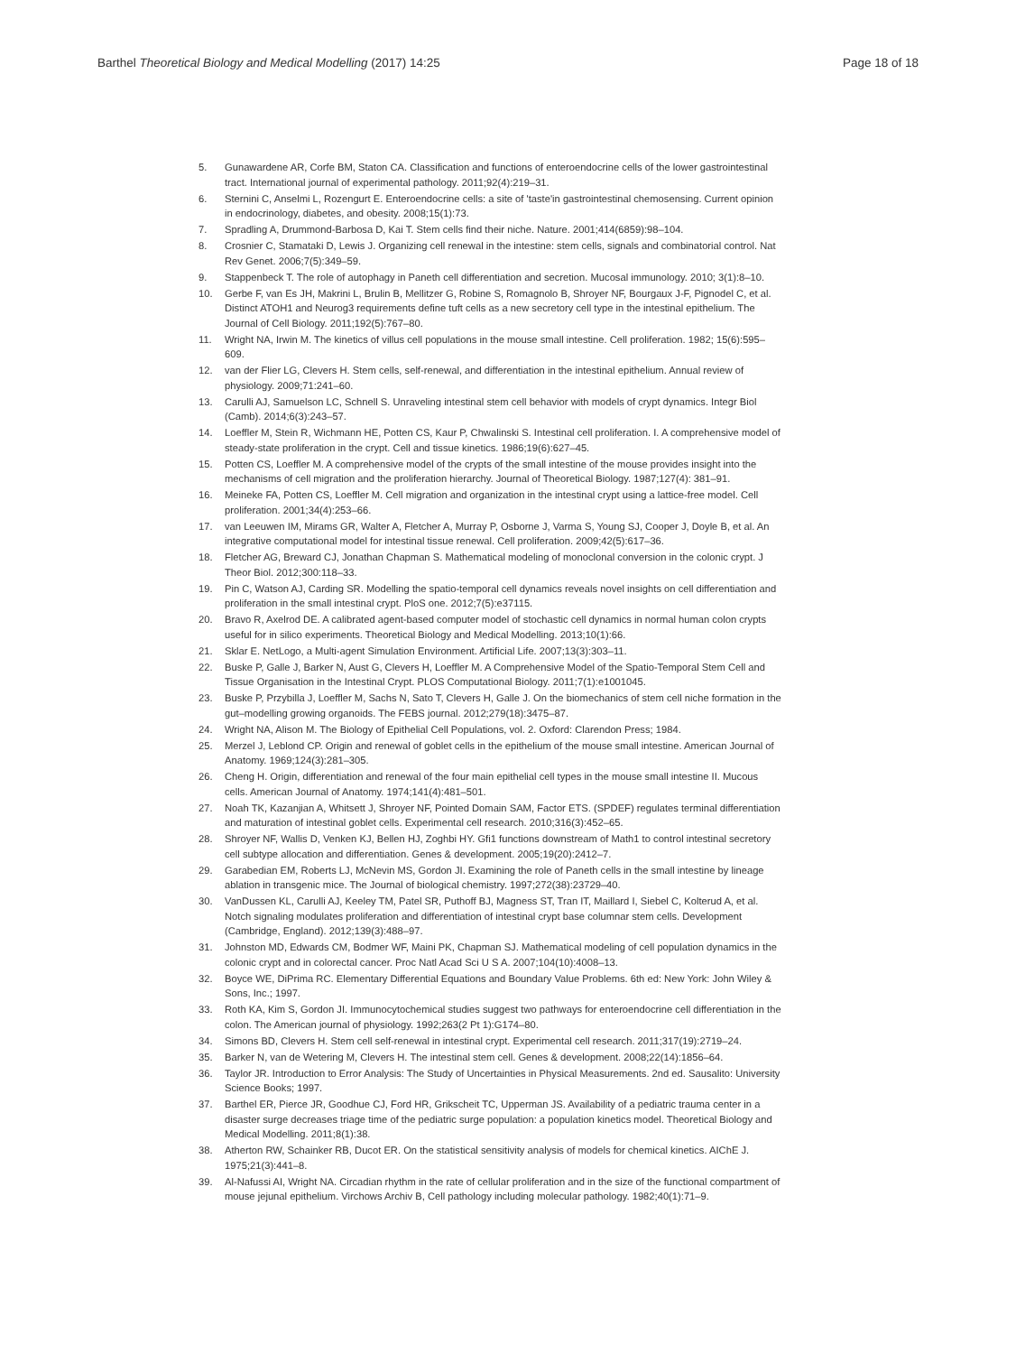Barthel Theoretical Biology and Medical Modelling (2017) 14:25
Page 18 of 18
5. Gunawardene AR, Corfe BM, Staton CA. Classification and functions of enteroendocrine cells of the lower gastrointestinal tract. International journal of experimental pathology. 2011;92(4):219–31.
6. Sternini C, Anselmi L, Rozengurt E. Enteroendocrine cells: a site of 'taste'in gastrointestinal chemosensing. Current opinion in endocrinology, diabetes, and obesity. 2008;15(1):73.
7. Spradling A, Drummond-Barbosa D, Kai T. Stem cells find their niche. Nature. 2001;414(6859):98–104.
8. Crosnier C, Stamataki D, Lewis J. Organizing cell renewal in the intestine: stem cells, signals and combinatorial control. Nat Rev Genet. 2006;7(5):349–59.
9. Stappenbeck T. The role of autophagy in Paneth cell differentiation and secretion. Mucosal immunology. 2010; 3(1):8–10.
10. Gerbe F, van Es JH, Makrini L, Brulin B, Mellitzer G, Robine S, Romagnolo B, Shroyer NF, Bourgaux J-F, Pignodel C, et al. Distinct ATOH1 and Neurog3 requirements define tuft cells as a new secretory cell type in the intestinal epithelium. The Journal of Cell Biology. 2011;192(5):767–80.
11. Wright NA, Irwin M. The kinetics of villus cell populations in the mouse small intestine. Cell proliferation. 1982; 15(6):595–609.
12. van der Flier LG, Clevers H. Stem cells, self-renewal, and differentiation in the intestinal epithelium. Annual review of physiology. 2009;71:241–60.
13. Carulli AJ, Samuelson LC, Schnell S. Unraveling intestinal stem cell behavior with models of crypt dynamics. Integr Biol (Camb). 2014;6(3):243–57.
14. Loeffler M, Stein R, Wichmann HE, Potten CS, Kaur P, Chwalinski S. Intestinal cell proliferation. I. A comprehensive model of steady-state proliferation in the crypt. Cell and tissue kinetics. 1986;19(6):627–45.
15. Potten CS, Loeffler M. A comprehensive model of the crypts of the small intestine of the mouse provides insight into the mechanisms of cell migration and the proliferation hierarchy. Journal of Theoretical Biology. 1987;127(4): 381–91.
16. Meineke FA, Potten CS, Loeffler M. Cell migration and organization in the intestinal crypt using a lattice-free model. Cell proliferation. 2001;34(4):253–66.
17. van Leeuwen IM, Mirams GR, Walter A, Fletcher A, Murray P, Osborne J, Varma S, Young SJ, Cooper J, Doyle B, et al. An integrative computational model for intestinal tissue renewal. Cell proliferation. 2009;42(5):617–36.
18. Fletcher AG, Breward CJ, Jonathan Chapman S. Mathematical modeling of monoclonal conversion in the colonic crypt. J Theor Biol. 2012;300:118–33.
19. Pin C, Watson AJ, Carding SR. Modelling the spatio-temporal cell dynamics reveals novel insights on cell differentiation and proliferation in the small intestinal crypt. PloS one. 2012;7(5):e37115.
20. Bravo R, Axelrod DE. A calibrated agent-based computer model of stochastic cell dynamics in normal human colon crypts useful for in silico experiments. Theoretical Biology and Medical Modelling. 2013;10(1):66.
21. Sklar E. NetLogo, a Multi-agent Simulation Environment. Artificial Life. 2007;13(3):303–11.
22. Buske P, Galle J, Barker N, Aust G, Clevers H, Loeffler M. A Comprehensive Model of the Spatio-Temporal Stem Cell and Tissue Organisation in the Intestinal Crypt. PLOS Computational Biology. 2011;7(1):e1001045.
23. Buske P, Przybilla J, Loeffler M, Sachs N, Sato T, Clevers H, Galle J. On the biomechanics of stem cell niche formation in the gut–modelling growing organoids. The FEBS journal. 2012;279(18):3475–87.
24. Wright NA, Alison M. The Biology of Epithelial Cell Populations, vol. 2. Oxford: Clarendon Press; 1984.
25. Merzel J, Leblond CP. Origin and renewal of goblet cells in the epithelium of the mouse small intestine. American Journal of Anatomy. 1969;124(3):281–305.
26. Cheng H. Origin, differentiation and renewal of the four main epithelial cell types in the mouse small intestine II. Mucous cells. American Journal of Anatomy. 1974;141(4):481–501.
27. Noah TK, Kazanjian A, Whitsett J, Shroyer NF, Pointed Domain SAM, Factor ETS. (SPDEF) regulates terminal differentiation and maturation of intestinal goblet cells. Experimental cell research. 2010;316(3):452–65.
28. Shroyer NF, Wallis D, Venken KJ, Bellen HJ, Zoghbi HY. Gfi1 functions downstream of Math1 to control intestinal secretory cell subtype allocation and differentiation. Genes & development. 2005;19(20):2412–7.
29. Garabedian EM, Roberts LJ, McNevin MS, Gordon JI. Examining the role of Paneth cells in the small intestine by lineage ablation in transgenic mice. The Journal of biological chemistry. 1997;272(38):23729–40.
30. VanDussen KL, Carulli AJ, Keeley TM, Patel SR, Puthoff BJ, Magness ST, Tran IT, Maillard I, Siebel C, Kolterud A, et al. Notch signaling modulates proliferation and differentiation of intestinal crypt base columnar stem cells. Development (Cambridge, England). 2012;139(3):488–97.
31. Johnston MD, Edwards CM, Bodmer WF, Maini PK, Chapman SJ. Mathematical modeling of cell population dynamics in the colonic crypt and in colorectal cancer. Proc Natl Acad Sci U S A. 2007;104(10):4008–13.
32. Boyce WE, DiPrima RC. Elementary Differential Equations and Boundary Value Problems. 6th ed: New York: John Wiley & Sons, Inc.; 1997.
33. Roth KA, Kim S, Gordon JI. Immunocytochemical studies suggest two pathways for enteroendocrine cell differentiation in the colon. The American journal of physiology. 1992;263(2 Pt 1):G174–80.
34. Simons BD, Clevers H. Stem cell self-renewal in intestinal crypt. Experimental cell research. 2011;317(19):2719–24.
35. Barker N, van de Wetering M, Clevers H. The intestinal stem cell. Genes & development. 2008;22(14):1856–64.
36. Taylor JR. Introduction to Error Analysis: The Study of Uncertainties in Physical Measurements. 2nd ed. Sausalito: University Science Books; 1997.
37. Barthel ER, Pierce JR, Goodhue CJ, Ford HR, Grikscheit TC, Upperman JS. Availability of a pediatric trauma center in a disaster surge decreases triage time of the pediatric surge population: a population kinetics model. Theoretical Biology and Medical Modelling. 2011;8(1):38.
38. Atherton RW, Schainker RB, Ducot ER. On the statistical sensitivity analysis of models for chemical kinetics. AIChE J. 1975;21(3):441–8.
39. Al-Nafussi AI, Wright NA. Circadian rhythm in the rate of cellular proliferation and in the size of the functional compartment of mouse jejunal epithelium. Virchows Archiv B, Cell pathology including molecular pathology. 1982;40(1):71–9.